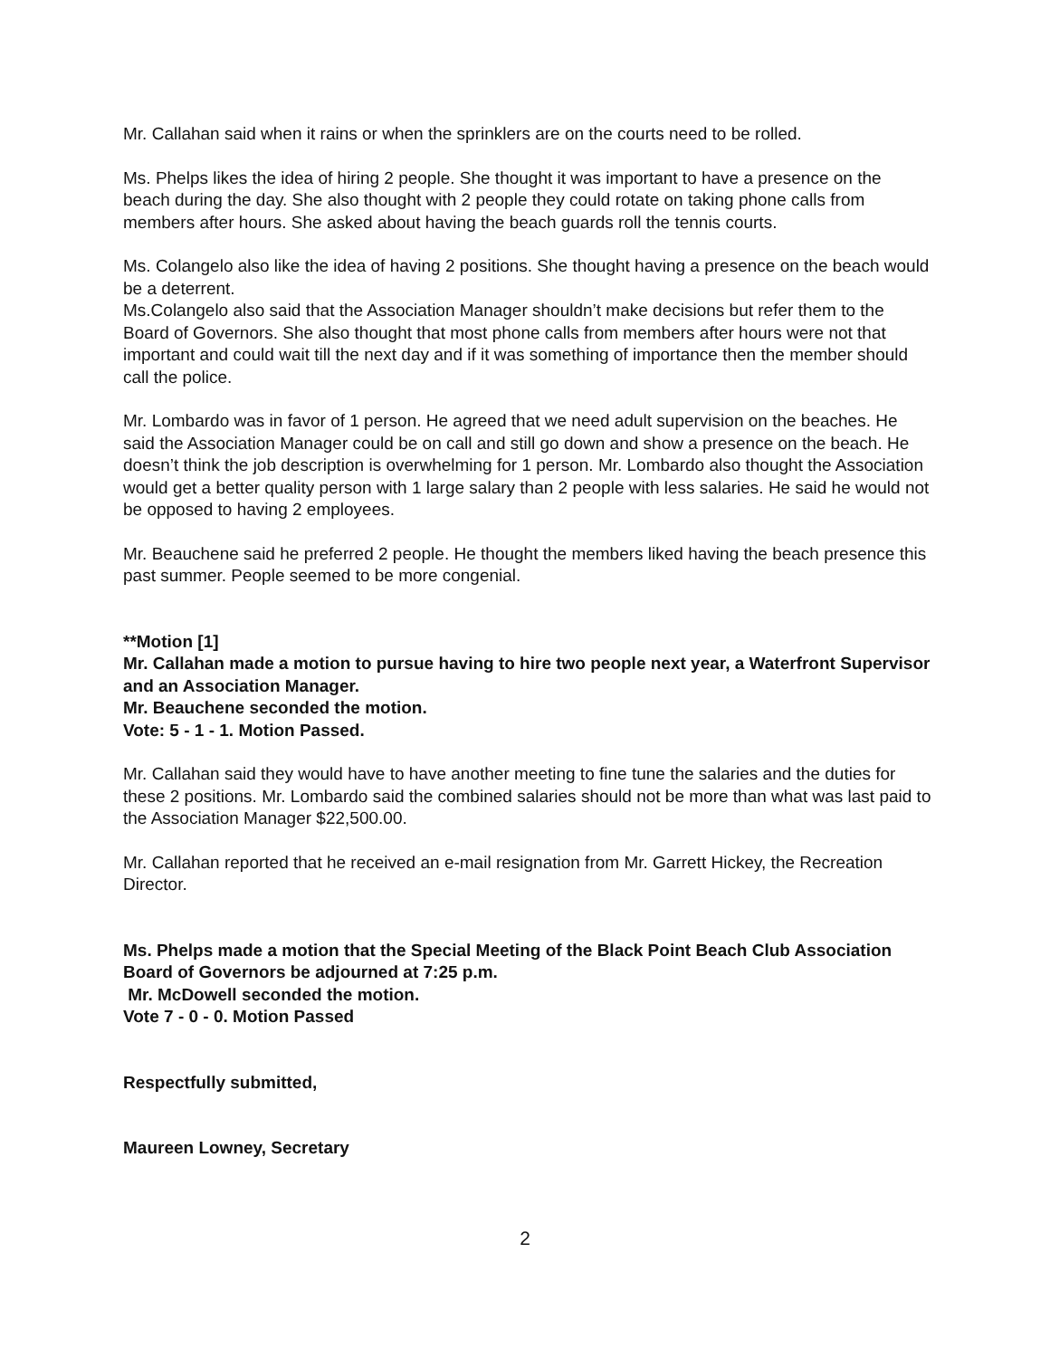Mr. Callahan said when it rains or when the sprinklers are on the courts need to be rolled.
Ms. Phelps likes the idea of hiring 2 people. She thought it was important to have a presence on the beach during the day. She also thought with 2 people they could rotate on taking phone calls from members after hours. She asked about having the beach guards roll the tennis courts.
Ms. Colangelo also like the idea of having 2 positions. She thought having a presence on the beach would be a deterrent.
Ms.Colangelo also said that the Association Manager shouldn’t make decisions but refer them to the Board of Governors. She also thought that most phone calls from members after hours were not that important and could wait till the next day and if it was something of importance then the member should call the police.
Mr. Lombardo was in favor of 1 person. He agreed that we need adult supervision on the beaches. He said the Association Manager could be on call and still go down and show a presence on the beach. He doesn’t think the job description is overwhelming for 1 person. Mr. Lombardo also thought the Association would get a better quality person with 1 large salary than 2 people with less salaries. He said he would not be opposed to having 2 employees.
Mr. Beauchene said he preferred 2 people. He thought the members liked having the beach presence this past summer. People seemed to be more congenial.
**Motion [1]
Mr. Callahan made a motion to pursue having to hire two people next year, a Waterfront Supervisor and an Association Manager.
Mr. Beauchene seconded the motion.
Vote: 5 - 1 - 1. Motion Passed.
Mr. Callahan said they would have to have another meeting to fine tune the salaries and the duties for these 2 positions. Mr. Lombardo said the combined salaries should not be more than what was last paid to the Association Manager $22,500.00.
Mr. Callahan reported that he received an e-mail resignation from Mr. Garrett Hickey, the Recreation Director.
Ms. Phelps made a motion that the Special Meeting of the Black Point Beach Club Association Board of Governors be adjourned at 7:25 p.m.
Mr. McDowell seconded the motion.
Vote 7 - 0 - 0. Motion Passed
Respectfully submitted,
Maureen Lowney, Secretary
2